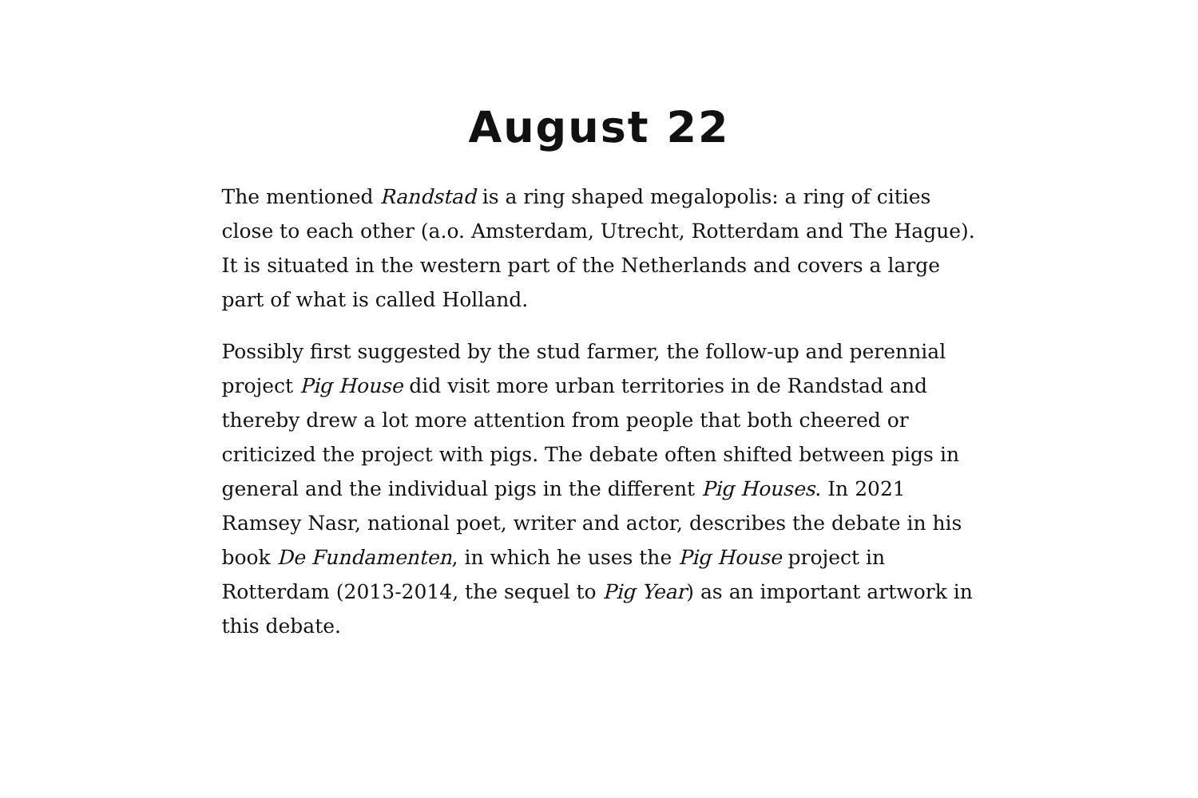August 22
The mentioned Randstad is a ring shaped megalopolis: a ring of cities close to each other (a.o. Amsterdam, Utrecht, Rotterdam and The Hague). It is situated in the western part of the Netherlands and covers a large part of what is called Holland.
Possibly first suggested by the stud farmer, the follow-up and perennial project Pig House did visit more urban territories in de Randstad and thereby drew a lot more attention from people that both cheered or criticized the project with pigs. The debate often shifted between pigs in general and the individual pigs in the different Pig Houses. In 2021 Ramsey Nasr, national poet, writer and actor, describes the debate in his book De Fundamenten, in which he uses the Pig House project in Rotterdam (2013-2014, the sequel to Pig Year) as an important artwork in this debate.